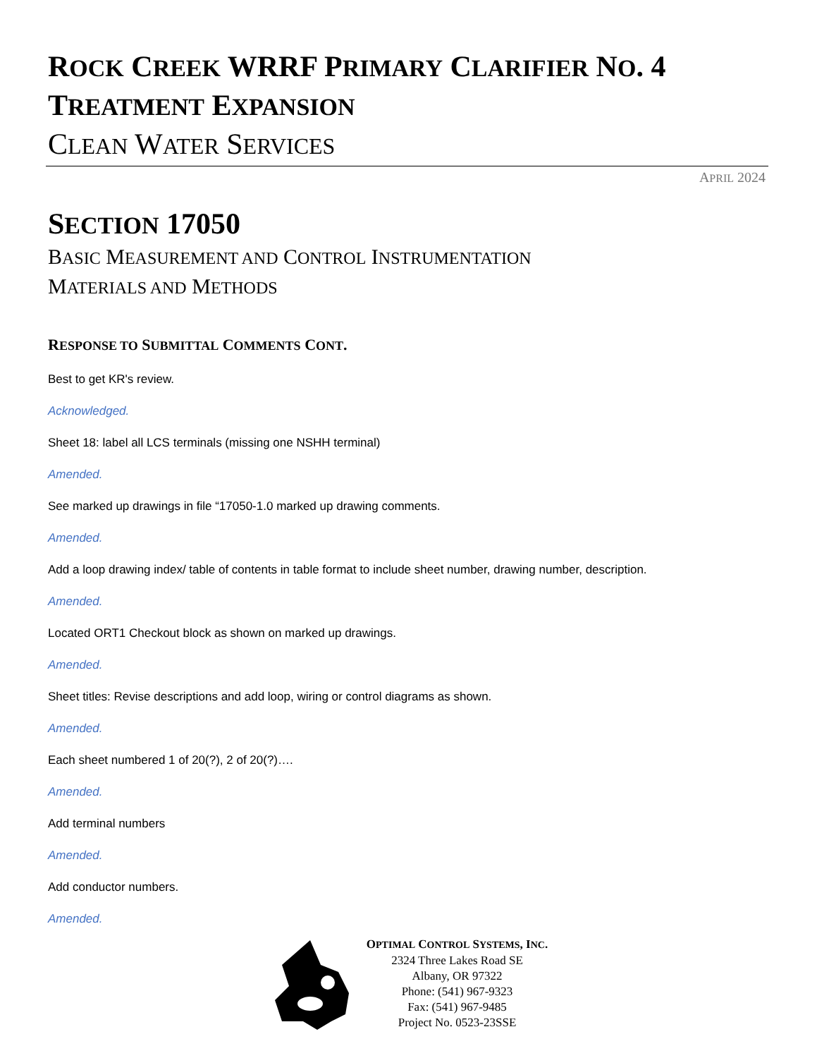ROCK CREEK WRRF PRIMARY CLARIFIER NO. 4
TREATMENT EXPANSION
CLEAN WATER SERVICES
APRIL 2024
SECTION 17050
BASIC MEASUREMENT AND CONTROL INSTRUMENTATION
MATERIALS AND METHODS
RESPONSE TO SUBMITTAL COMMENTS CONT.
Best to get KR's review.
Acknowledged.
Sheet 18: label all LCS terminals (missing one NSHH terminal)
Amended.
See marked up drawings in file “17050-1.0 marked up drawing comments.
Amended.
Add a loop drawing index/ table of contents in table format to include sheet number, drawing number, description.
Amended.
Located ORT1 Checkout block as shown on marked up drawings.
Amended.
Sheet titles: Revise descriptions and add loop, wiring or control diagrams as shown.
Amended.
Each sheet numbered 1 of 20(?), 2 of 20(?)….
Amended.
Add terminal numbers
Amended.
Add conductor numbers.
Amended.
OPTIMAL CONTROL SYSTEMS, INC.
2324 Three Lakes Road SE
Albany, OR 97322
Phone: (541) 967-9323
Fax: (541) 967-9485
Project No. 0523-23SSE